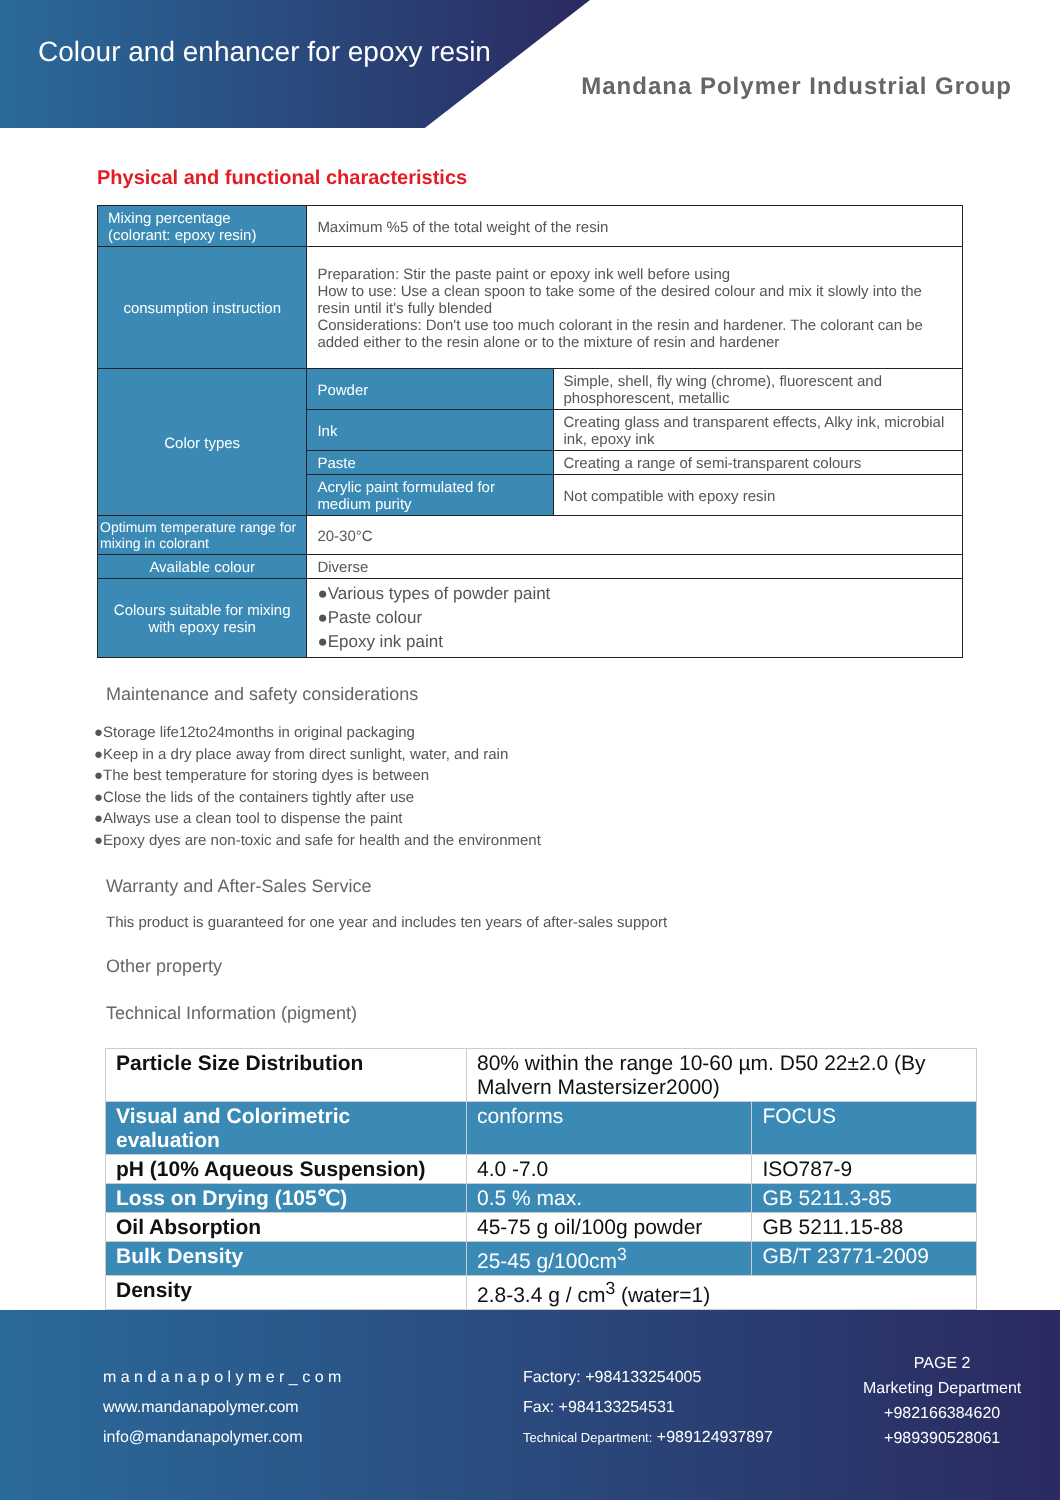Colour and enhancer for epoxy resin
Mandana Polymer Industrial Group
Physical and functional characteristics
| Mixing percentage (colorant: epoxy resin) | Maximum %5 of the total weight of the resin | |
| consumption instruction | Preparation: Stir the paste paint or epoxy ink well before using How to use: Use a clean spoon to take some of the desired colour and mix it slowly into the resin until it's fully blended Considerations: Don't use too much colorant in the resin and hardener. The colorant can be added either to the resin alone or to the mixture of resin and hardener | |
| Color types | Powder | Simple, shell, fly wing (chrome), fluorescent and phosphorescent, metallic |
| | Ink | Creating glass and transparent effects, Alky ink, microbial ink, epoxy ink |
| | Paste | Creating a range of semi-transparent colours |
| | Acrylic paint formulated for medium purity | Not compatible with epoxy resin |
| Optimum temperature range for mixing in colorant | 20-30°C | |
| Available colour | Diverse | |
| Colours suitable for mixing with epoxy resin | ●Various types of powder paint ●Paste colour ●Epoxy ink paint | |
Maintenance and safety considerations
●Storage life12to24months in original packaging
●Keep in a dry place away from direct sunlight, water, and rain
●The best temperature for storing dyes is between
●Close the lids of the containers tightly after use
●Always use a clean tool to dispense the paint
●Epoxy dyes are non-toxic and safe for health and the environment
Warranty and After-Sales Service
This product is guaranteed for one year and includes ten years of after-sales support
Other property
Technical Information (pigment)
| Particle Size Distribution | 80% within the range 10-60 µm. D50 22±2.0 (By Malvern Mastersizer2000) | |
| Visual and Colorimetric evaluation | conforms | FOCUS |
| pH (10% Aqueous Suspension) | 4.0 -7.0 | ISO787-9 |
| Loss on Drying (105℃) | 0.5 % max. | GB 5211.3-85 |
| Oil Absorption | 45-75 g oil/100g powder | GB 5211.15-88 |
| Bulk Density | 25-45 g/100cm<sup>3</sup> | GB/T 23771-2009 |
| Density | 2.8-3.4 g / cm<sup>3</sup> (water=1) | |
m a n d a n a p o l y m e r _ c o m
www.mandanapolymer.com
info@mandanapolymer.com
Factory: +984133254005
Fax: +984133254531
Technical Department: +989124937897
PAGE 2
Marketing Department
+982166384620
+989390528061